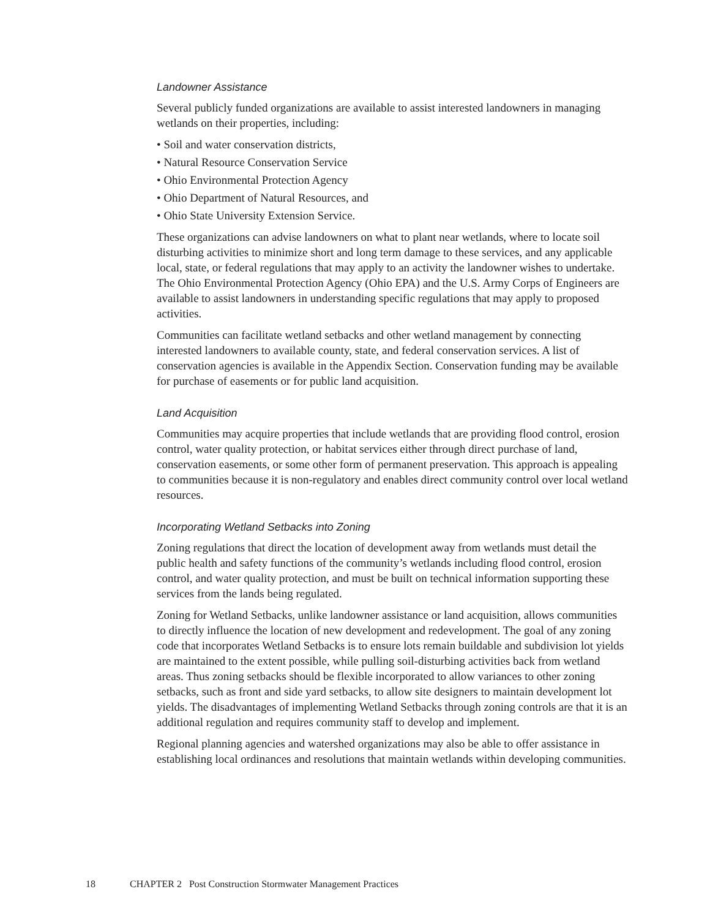Landowner Assistance
Several publicly funded organizations are available to assist interested landowners in managing wetlands on their properties, including:
• Soil and water conservation districts,
• Natural Resource Conservation Service
• Ohio Environmental Protection Agency
• Ohio Department of Natural Resources, and
• Ohio State University Extension Service.
These organizations can advise landowners on what to plant near wetlands, where to locate soil disturbing activities to minimize short and long term damage to these services, and any applicable local, state, or federal regulations that may apply to an activity the landowner wishes to undertake. The Ohio Environmental Protection Agency (Ohio EPA) and the U.S. Army Corps of Engineers are available to assist landowners in understanding specific regulations that may apply to proposed activities.
Communities can facilitate wetland setbacks and other wetland management by connecting interested landowners to available county, state, and federal conservation services. A list of conservation agencies is available in the Appendix Section. Conservation funding may be available for purchase of easements or for public land acquisition.
Land Acquisition
Communities may acquire properties that include wetlands that are providing flood control, erosion control, water quality protection, or habitat services either through direct purchase of land, conservation easements, or some other form of permanent preservation. This approach is appealing to communities because it is non-regulatory and enables direct community control over local wetland resources.
Incorporating Wetland Setbacks into Zoning
Zoning regulations that direct the location of development away from wetlands must detail the public health and safety functions of the community’s wetlands including flood control, erosion control, and water quality protection, and must be built on technical information supporting these services from the lands being regulated.
Zoning for Wetland Setbacks, unlike landowner assistance or land acquisition, allows communities to directly influence the location of new development and redevelopment. The goal of any zoning code that incorporates Wetland Setbacks is to ensure lots remain buildable and subdivision lot yields are maintained to the extent possible, while pulling soil-disturbing activities back from wetland areas. Thus zoning setbacks should be flexible incorporated to allow variances to other zoning setbacks, such as front and side yard setbacks, to allow site designers to maintain development lot yields. The disadvantages of implementing Wetland Setbacks through zoning controls are that it is an additional regulation and requires community staff to develop and implement.
Regional planning agencies and watershed organizations may also be able to offer assistance in establishing local ordinances and resolutions that maintain wetlands within developing communities.
18 CHAPTER 2 Post Construction Stormwater Management Practices